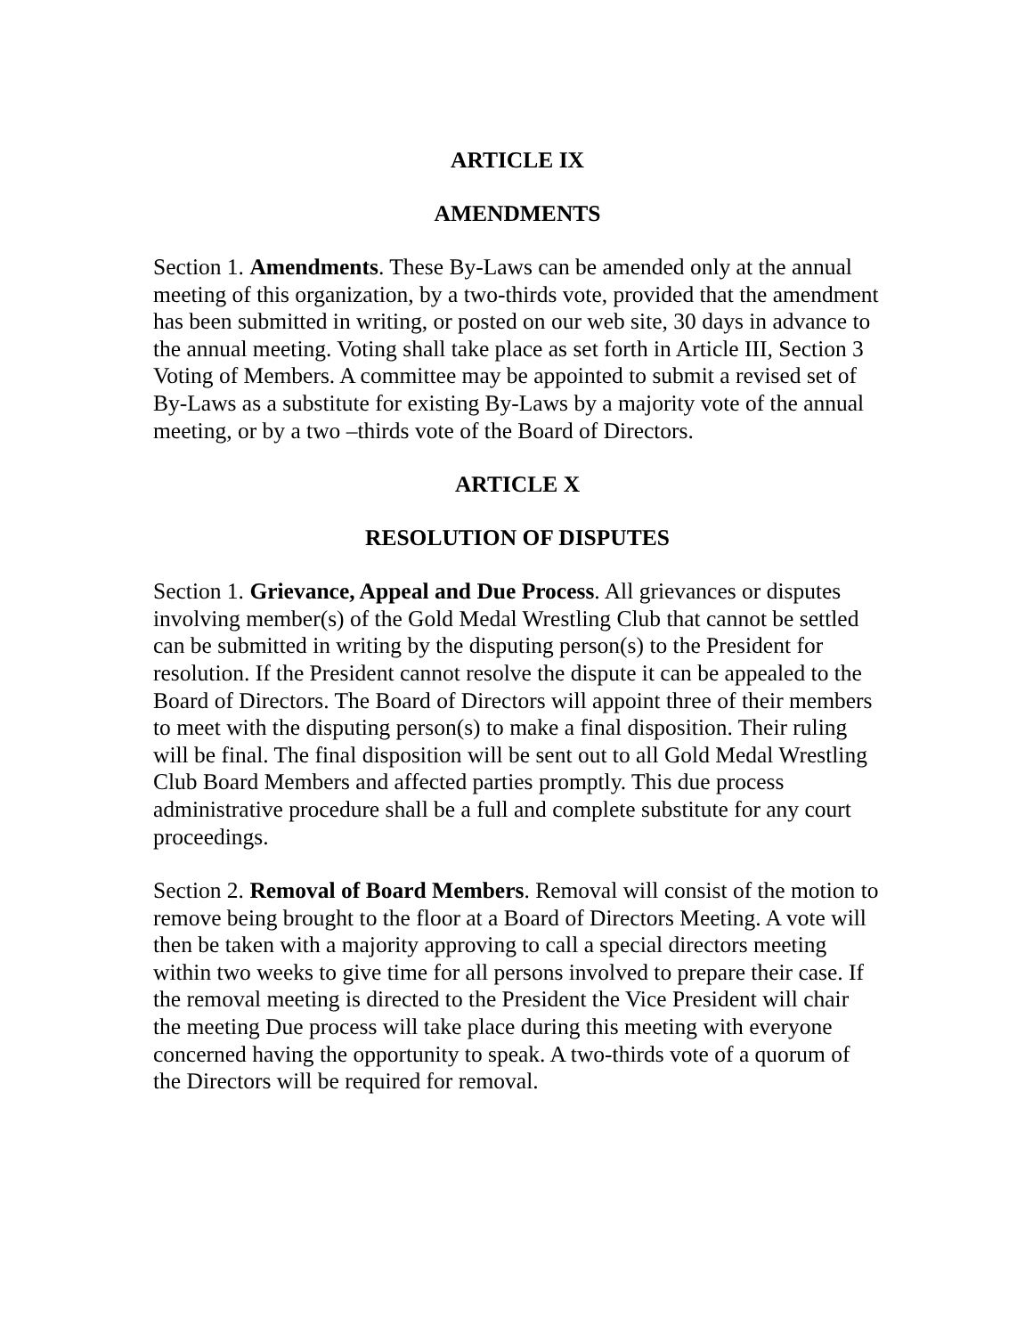ARTICLE IX
AMENDMENTS
Section 1. Amendments. These By-Laws can be amended only at the annual meeting of this organization, by a two-thirds vote, provided that the amendment has been submitted in writing, or posted on our web site, 30 days in advance to the annual meeting. Voting shall take place as set forth in Article III, Section 3 Voting of Members. A committee may be appointed to submit a revised set of By-Laws as a substitute for existing By-Laws by a majority vote of the annual meeting, or by a two –thirds vote of the Board of Directors.
ARTICLE X
RESOLUTION OF DISPUTES
Section 1. Grievance, Appeal and Due Process. All grievances or disputes involving member(s) of the Gold Medal Wrestling Club that cannot be settled can be submitted in writing by the disputing person(s) to the President for resolution. If the President cannot resolve the dispute it can be appealed to the Board of Directors. The Board of Directors will appoint three of their members to meet with the disputing person(s) to make a final disposition. Their ruling will be final. The final disposition will be sent out to all Gold Medal Wrestling Club Board Members and affected parties promptly. This due process administrative procedure shall be a full and complete substitute for any court proceedings.
Section 2. Removal of Board Members. Removal will consist of the motion to remove being brought to the floor at a Board of Directors Meeting. A vote will then be taken with a majority approving to call a special directors meeting within two weeks to give time for all persons involved to prepare their case. If the removal meeting is directed to the President the Vice President will chair the meeting Due process will take place during this meeting with everyone concerned having the opportunity to speak. A two-thirds vote of a quorum of the Directors will be required for removal.